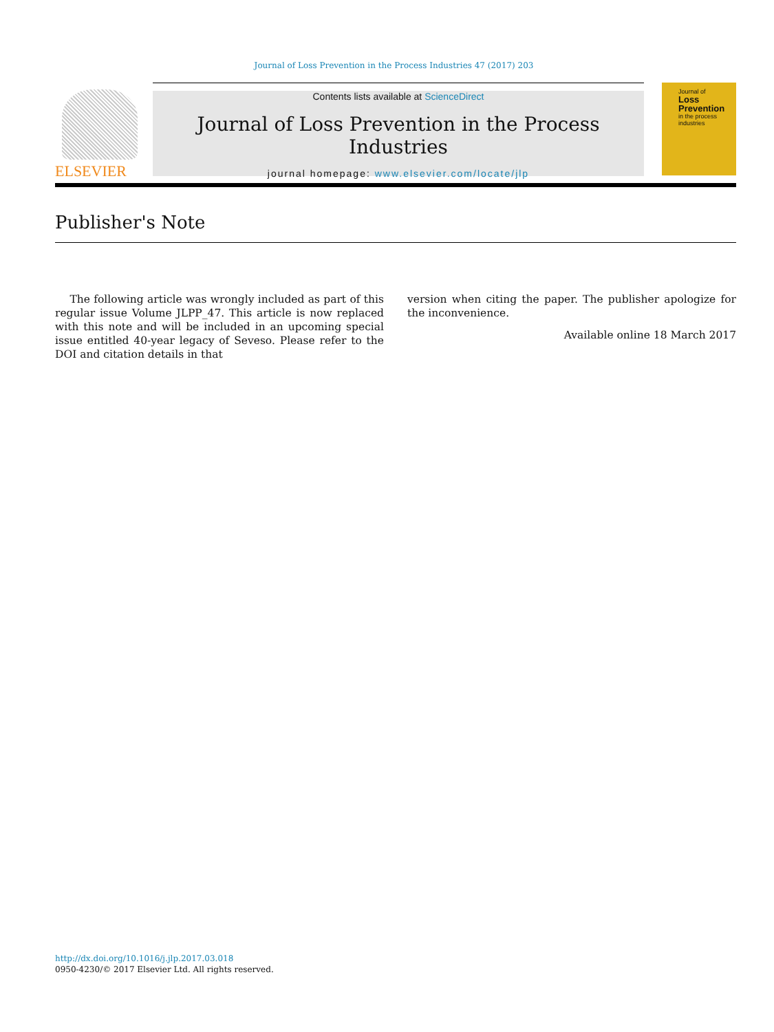Journal of Loss Prevention in the Process Industries 47 (2017) 203
ELSEVIER
Contents lists available at ScienceDirect
Journal of Loss Prevention in the Process Industries
journal homepage: www.elsevier.com/locate/jlp
Journal of
Loss
Prevention
in the process industries
Publisher's Note
The following article was wrongly included as part of this regular issue Volume JLPP_47. This article is now replaced with this note and will be included in an upcoming special issue entitled 40-year legacy of Seveso. Please refer to the DOI and citation details in that
version when citing the paper. The publisher apologize for the inconvenience.
Available online 18 March 2017
http://dx.doi.org/10.1016/j.jlp.2017.03.018
0950-4230/© 2017 Elsevier Ltd. All rights reserved.